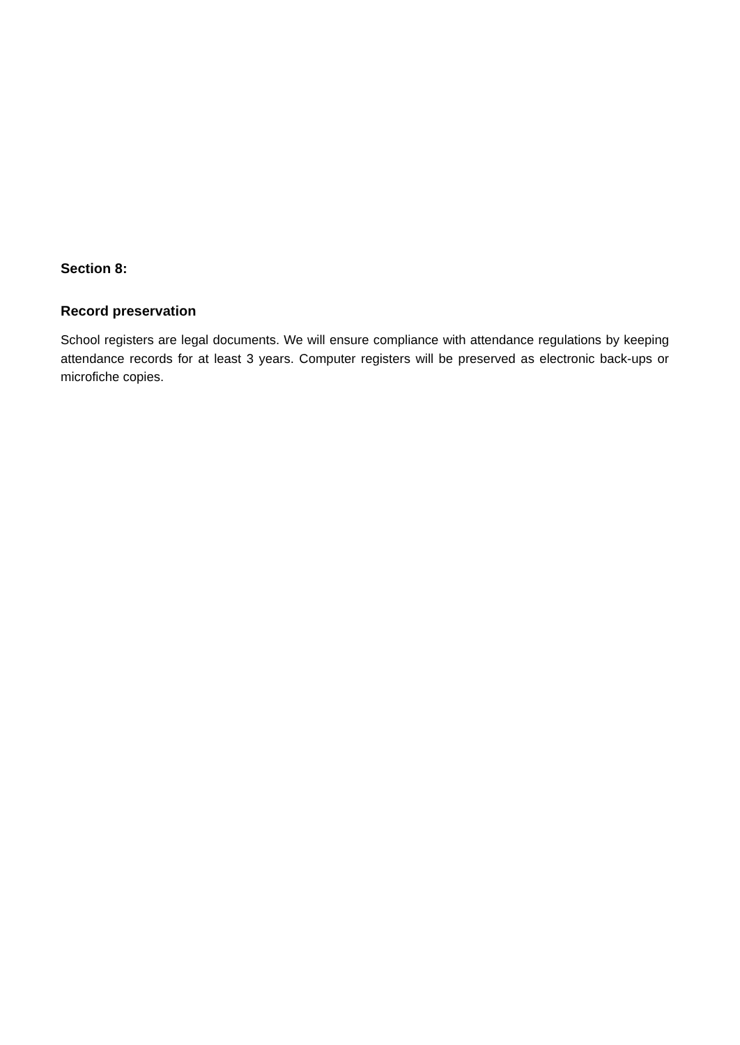Section 8:
Record preservation
School registers are legal documents. We will ensure compliance with attendance regulations by keeping attendance records for at least 3 years. Computer registers will be preserved as electronic back-ups or microfiche copies.